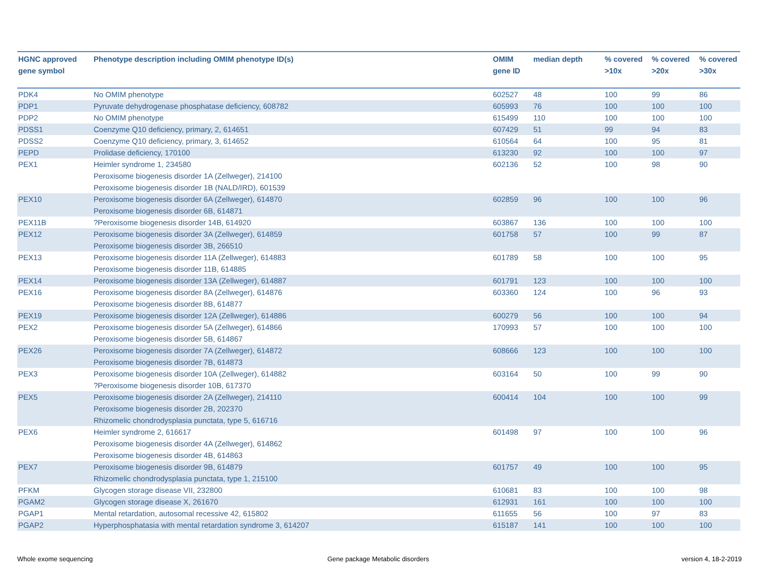| HGNC approved gene symbol | Phenotype description including OMIM phenotype ID(s) | OMIM gene ID | median depth | % covered >10x | % covered >20x | % covered >30x |
| --- | --- | --- | --- | --- | --- | --- |
| PDK4 | No OMIM phenotype | 602527 | 48 | 100 | 99 | 86 |
| PDP1 | Pyruvate dehydrogenase phosphatase deficiency, 608782 | 605993 | 76 | 100 | 100 | 100 |
| PDP2 | No OMIM phenotype | 615499 | 110 | 100 | 100 | 100 |
| PDSS1 | Coenzyme Q10 deficiency, primary, 2, 614651 | 607429 | 51 | 99 | 94 | 83 |
| PDSS2 | Coenzyme Q10 deficiency, primary, 3, 614652 | 610564 | 64 | 100 | 95 | 81 |
| PEPD | Prolidase deficiency, 170100 | 613230 | 92 | 100 | 100 | 97 |
| PEX1 | Heimler syndrome 1, 234580 Peroxisome biogenesis disorder 1A (Zellweger), 214100 Peroxisome biogenesis disorder 1B (NALD/IRD), 601539 | 602136 | 52 | 100 | 98 | 90 |
| PEX10 | Peroxisome biogenesis disorder 6A (Zellweger), 614870 Peroxisome biogenesis disorder 6B, 614871 | 602859 | 96 | 100 | 100 | 96 |
| PEX11B | ?Peroxisome biogenesis disorder 14B, 614920 | 603867 | 136 | 100 | 100 | 100 |
| PEX12 | Peroxisome biogenesis disorder 3A (Zellweger), 614859 Peroxisome biogenesis disorder 3B, 266510 | 601758 | 57 | 100 | 99 | 87 |
| PEX13 | Peroxisome biogenesis disorder 11A (Zellweger), 614883 Peroxisome biogenesis disorder 11B, 614885 | 601789 | 58 | 100 | 100 | 95 |
| PEX14 | Peroxisome biogenesis disorder 13A (Zellweger), 614887 | 601791 | 123 | 100 | 100 | 100 |
| PEX16 | Peroxisome biogenesis disorder 8A (Zellweger), 614876 Peroxisome biogenesis disorder 8B, 614877 | 603360 | 124 | 100 | 96 | 93 |
| PEX19 | Peroxisome biogenesis disorder 12A (Zellweger), 614886 | 600279 | 56 | 100 | 100 | 94 |
| PEX2 | Peroxisome biogenesis disorder 5A (Zellweger), 614866 Peroxisome biogenesis disorder 5B, 614867 | 170993 | 57 | 100 | 100 | 100 |
| PEX26 | Peroxisome biogenesis disorder 7A (Zellweger), 614872 Peroxisome biogenesis disorder 7B, 614873 | 608666 | 123 | 100 | 100 | 100 |
| PEX3 | Peroxisome biogenesis disorder 10A (Zellweger), 614882 ?Peroxisome biogenesis disorder 10B, 617370 | 603164 | 50 | 100 | 99 | 90 |
| PEX5 | Peroxisome biogenesis disorder 2A (Zellweger), 214110 Peroxisome biogenesis disorder 2B, 202370 Rhizomelic chondrodysplasia punctata, type 5, 616716 | 600414 | 104 | 100 | 100 | 99 |
| PEX6 | Heimler syndrome 2, 616617 Peroxisome biogenesis disorder 4A (Zellweger), 614862 Peroxisome biogenesis disorder 4B, 614863 | 601498 | 97 | 100 | 100 | 96 |
| PEX7 | Peroxisome biogenesis disorder 9B, 614879 Rhizomelic chondrodysplasia punctata, type 1, 215100 | 601757 | 49 | 100 | 100 | 95 |
| PFKM | Glycogen storage disease VII, 232800 | 610681 | 83 | 100 | 100 | 98 |
| PGAM2 | Glycogen storage disease X, 261670 | 612931 | 161 | 100 | 100 | 100 |
| PGAP1 | Mental retardation, autosomal recessive 42, 615802 | 611655 | 56 | 100 | 97 | 83 |
| PGAP2 | Hyperphosphatasia with mental retardation syndrome 3, 614207 | 615187 | 141 | 100 | 100 | 100 |
Whole exome sequencing
Gene package Metabolic disorders
version 4, 18-2-2019